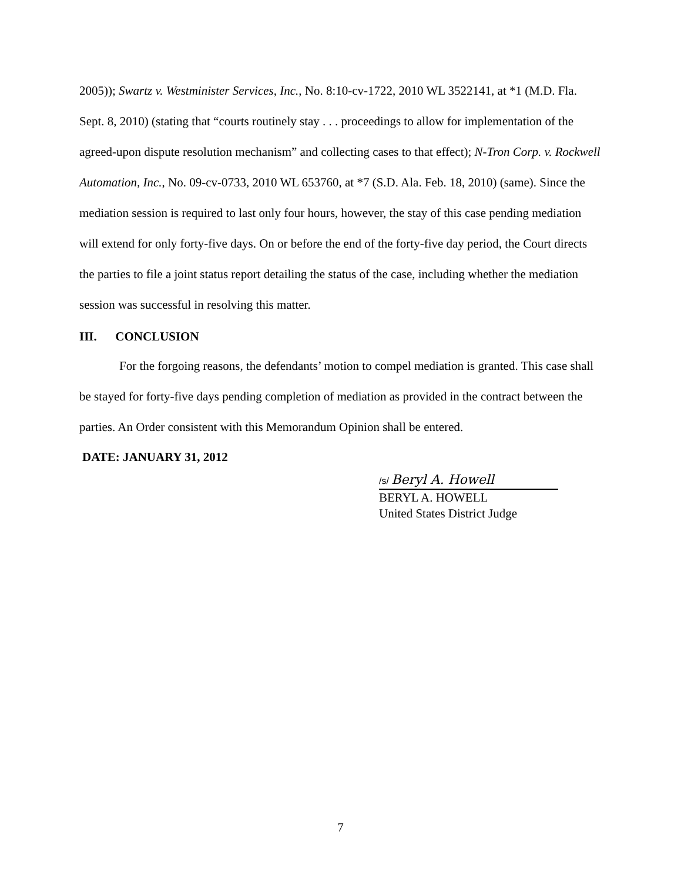2005)); Swartz v. Westminister Services, Inc., No. 8:10-cv-1722, 2010 WL 3522141, at *1 (M.D. Fla. Sept. 8, 2010) (stating that “courts routinely stay . . . proceedings to allow for implementation of the agreed-upon dispute resolution mechanism” and collecting cases to that effect); N-Tron Corp. v. Rockwell Automation, Inc., No. 09-cv-0733, 2010 WL 653760, at *7 (S.D. Ala. Feb. 18, 2010) (same). Since the mediation session is required to last only four hours, however, the stay of this case pending mediation will extend for only forty-five days. On or before the end of the forty-five day period, the Court directs the parties to file a joint status report detailing the status of the case, including whether the mediation session was successful in resolving this matter.
III. CONCLUSION
For the forgoing reasons, the defendants’ motion to compel mediation is granted. This case shall be stayed for forty-five days pending completion of mediation as provided in the contract between the parties. An Order consistent with this Memorandum Opinion shall be entered.
DATE: JANUARY 31, 2012
/s/ Beryl A. Howell
BERYL A. HOWELL
United States District Judge
7